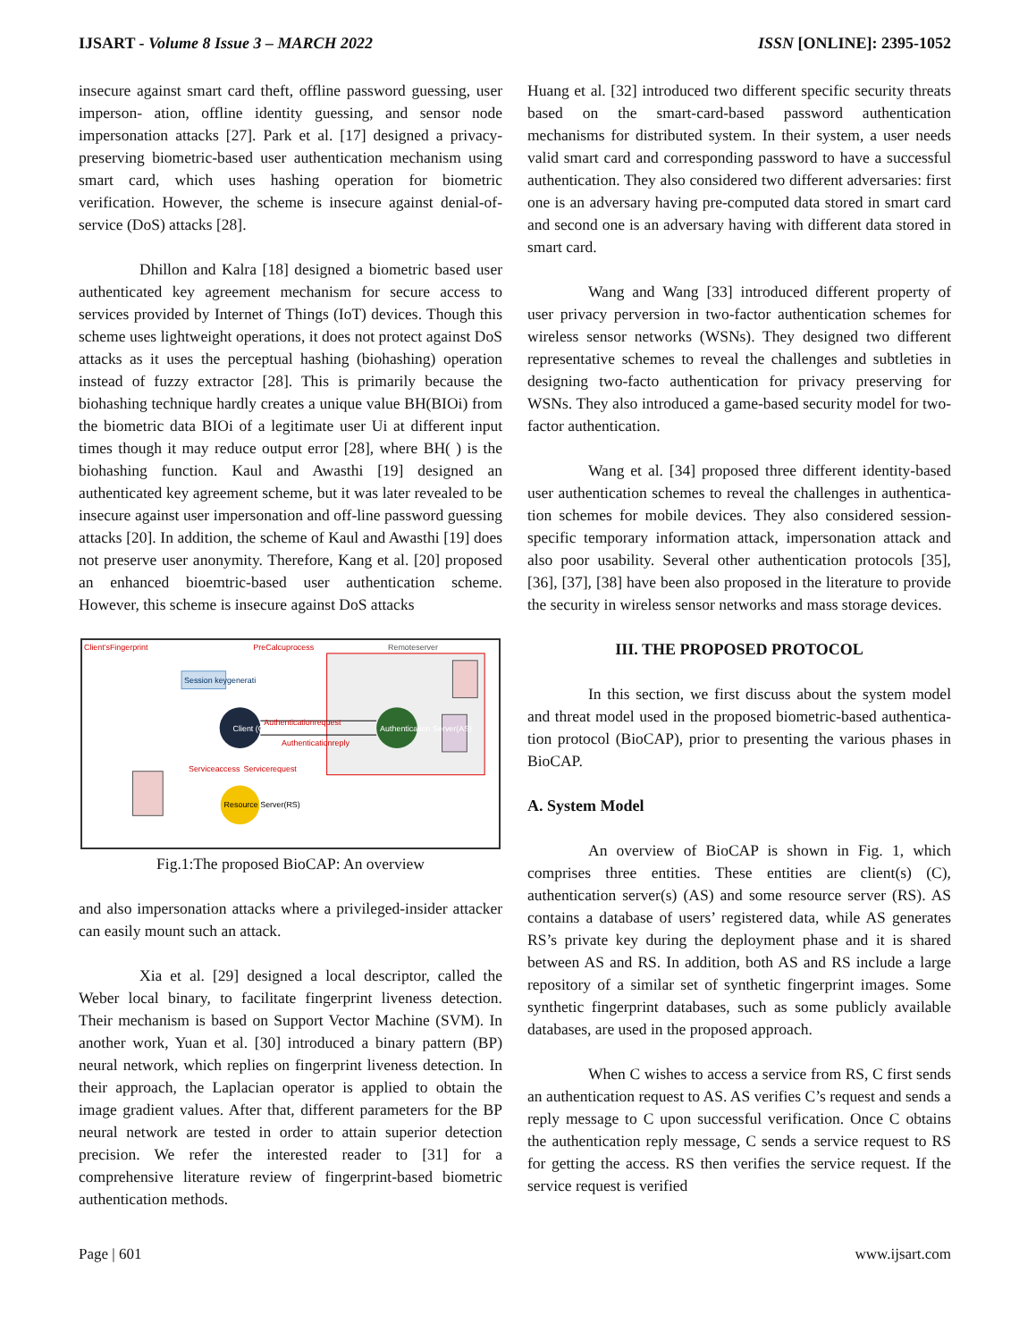IJSART - Volume 8 Issue 3 – MARCH 2022 ISSN [ONLINE]: 2395-1052
insecure against smart card theft, offline password guessing, user imperson- ation, offline identity guessing, and sensor node impersonation attacks [27]. Park et al. [17] designed a privacy-preserving biometric-based user authentication mechanism using smart card, which uses hashing operation for biometric verification. However, the scheme is insecure against denial-of-service (DoS) attacks [28].
Dhillon and Kalra [18] designed a biometric based user authenticated key agreement mechanism for secure access to services provided by Internet of Things (IoT) devices. Though this scheme uses lightweight operations, it does not protect against DoS attacks as it uses the perceptual hashing (biohashing) operation instead of fuzzy extractor [28]. This is primarily because the biohashing technique hardly creates a unique value BH(BIOi) from the biometric data BIOi of a legitimate user Ui at different input times though it may reduce output error [28], where BH( ) is the biohashing function. Kaul and Awasthi [19] designed an authenticated key agreement scheme, but it was later revealed to be insecure against user impersonation and off-line password guessing attacks [20]. In addition, the scheme of Kaul and Awasthi [19] does not preserve user anonymity. Therefore, Kang et al. [20] proposed an enhanced bioemtric-based user authentication scheme. However, this scheme is insecure against DoS attacks
Client'sFingerprint
Remoteserver
PreCalcuprocess
Authenticationrequest
Authenticationreply
Session keygenerati
Client (C)
Authentication Server(AS)
Resource Server(RS)
Serviceaccess
Servicerequest
Fig.1:The proposed BioCAP: An overview
and also impersonation attacks where a privileged-insider attacker can easily mount such an attack.
Xia et al. [29] designed a local descriptor, called the Weber local binary, to facilitate fingerprint liveness detection. Their mechanism is based on Support Vector Machine (SVM). In another work, Yuan et al. [30] introduced a binary pattern (BP) neural network, which replies on fingerprint liveness detection. In their approach, the Laplacian operator is applied to obtain the image gradient values. After that, different parameters for the BP neural network are tested in order to attain superior detection precision. We refer the interested reader to [31] for a comprehensive literature review of fingerprint-based biometric authentication methods.
Huang et al. [32] introduced two different specific security threats based on the smart-card-based password authentication mechanisms for distributed system. In their system, a user needs valid smart card and corresponding password to have a successful authentication. They also considered two different adversaries: first one is an adversary having pre-computed data stored in smart card and second one is an adversary having with different data stored in smart card.
Wang and Wang [33] introduced different property of user privacy perversion in two-factor authentication schemes for wireless sensor networks (WSNs). They designed two different representative schemes to reveal the challenges and subtleties in designing two-facto authentication for privacy preserving for WSNs. They also introduced a game-based security model for two-factor authentication.
Wang et al. [34] proposed three different identity-based user authentication schemes to reveal the challenges in authentica- tion schemes for mobile devices. They also considered session- specific temporary information attack, impersonation attack and also poor usability. Several other authentication protocols [35], [36], [37], [38] have been also proposed in the literature to provide the security in wireless sensor networks and mass storage devices.
III. THE PROPOSED PROTOCOL
In this section, we first discuss about the system model and threat model used in the proposed biometric-based authentica- tion protocol (BioCAP), prior to presenting the various phases in BioCAP.
A. System Model
An overview of BioCAP is shown in Fig. 1, which comprises three entities. These entities are client(s) (C), authentication server(s) (AS) and some resource server (RS). AS contains a database of users’ registered data, while AS generates RS’s private key during the deployment phase and it is shared between AS and RS. In addition, both AS and RS include a large repository of a similar set of synthetic fingerprint images. Some synthetic fingerprint databases, such as some publicly available databases, are used in the proposed approach.
When C wishes to access a service from RS, C first sends an authentication request to AS. AS verifies C’s request and sends a reply message to C upon successful verification. Once C obtains the authentication reply message, C sends a service request to RS for getting the access. RS then verifies the service request. If the service request is verified
Page | 601 www.ijsart.com